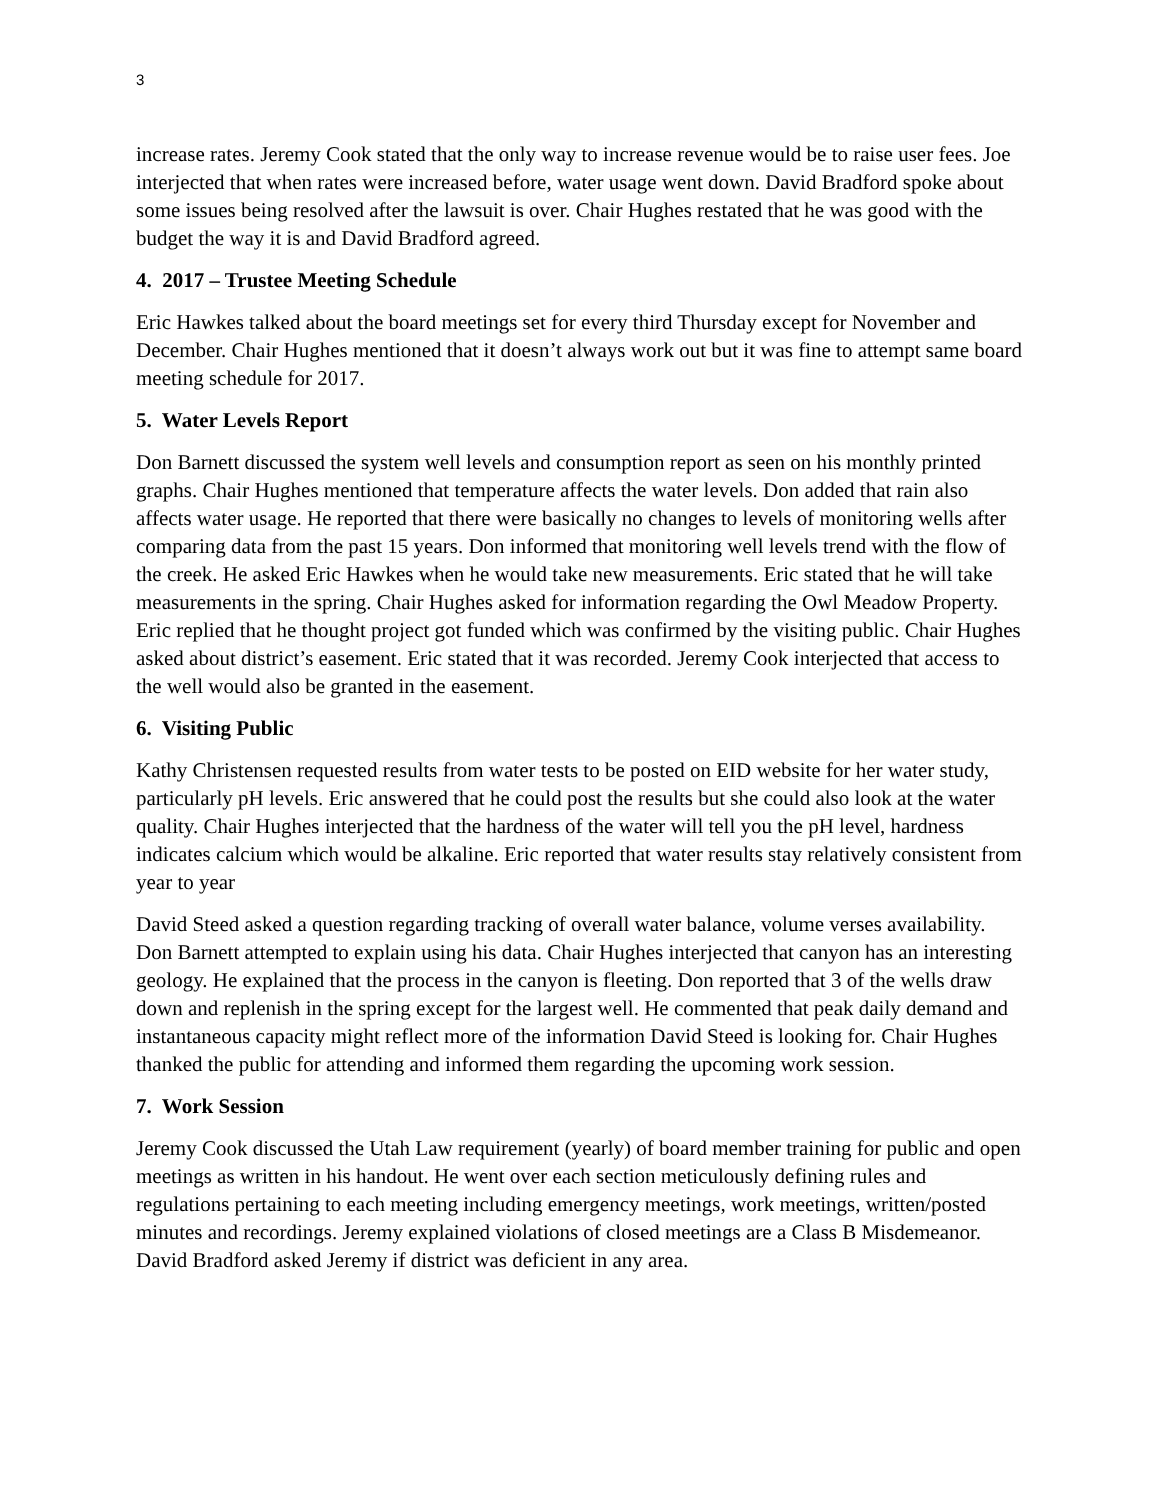3
increase rates. Jeremy Cook stated that the only way to increase revenue would be to raise user fees. Joe interjected that when rates were increased before, water usage went down. David Bradford spoke about some issues being resolved after the lawsuit is over. Chair Hughes restated that he was good with the budget the way it is and David Bradford agreed.
4. 2017 – Trustee Meeting Schedule
Eric Hawkes talked about the board meetings set for every third Thursday except for November and December. Chair Hughes mentioned that it doesn’t always work out but it was fine to attempt same board meeting schedule for 2017.
5. Water Levels Report
Don Barnett discussed the system well levels and consumption report as seen on his monthly printed graphs. Chair Hughes mentioned that temperature affects the water levels. Don added that rain also affects water usage. He reported that there were basically no changes to levels of monitoring wells after comparing data from the past 15 years. Don informed that monitoring well levels trend with the flow of the creek. He asked Eric Hawkes when he would take new measurements. Eric stated that he will take measurements in the spring. Chair Hughes asked for information regarding the Owl Meadow Property. Eric replied that he thought project got funded which was confirmed by the visiting public. Chair Hughes asked about district’s easement. Eric stated that it was recorded. Jeremy Cook interjected that access to the well would also be granted in the easement.
6. Visiting Public
Kathy Christensen requested results from water tests to be posted on EID website for her water study, particularly pH levels. Eric answered that he could post the results but she could also look at the water quality. Chair Hughes interjected that the hardness of the water will tell you the pH level, hardness indicates calcium which would be alkaline. Eric reported that water results stay relatively consistent from year to year
David Steed asked a question regarding tracking of overall water balance, volume verses availability. Don Barnett attempted to explain using his data. Chair Hughes interjected that canyon has an interesting geology. He explained that the process in the canyon is fleeting. Don reported that 3 of the wells draw down and replenish in the spring except for the largest well. He commented that peak daily demand and instantaneous capacity might reflect more of the information David Steed is looking for. Chair Hughes thanked the public for attending and informed them regarding the upcoming work session.
7. Work Session
Jeremy Cook discussed the Utah Law requirement (yearly) of board member training for public and open meetings as written in his handout. He went over each section meticulously defining rules and regulations pertaining to each meeting including emergency meetings, work meetings, written/posted minutes and recordings. Jeremy explained violations of closed meetings are a Class B Misdemeanor. David Bradford asked Jeremy if district was deficient in any area.